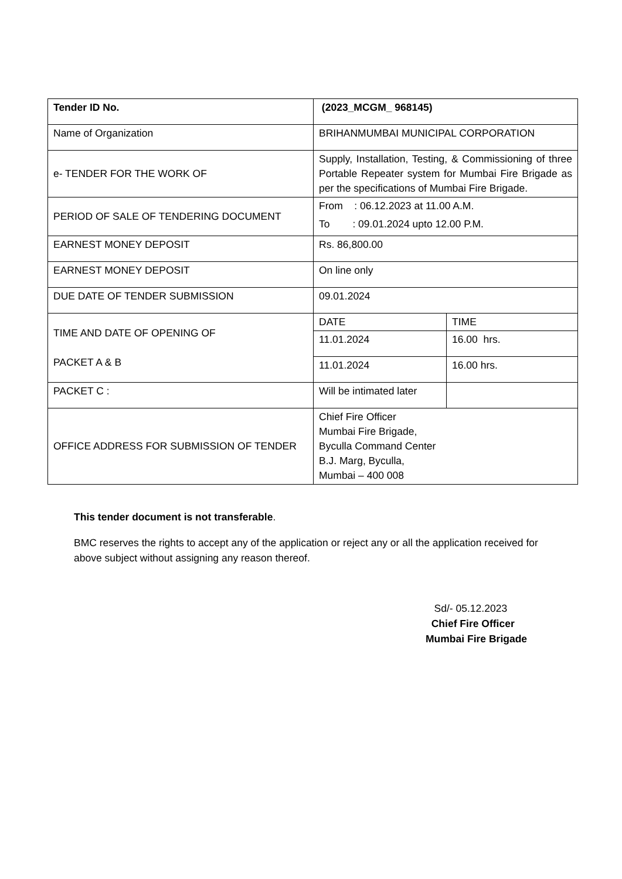| Tender ID No. | (2023_MCGM_ 968145) | |
| Name of Organization | BRIHANMUMBAI MUNICIPAL CORPORATION | |
| e- TENDER FOR THE WORK OF | Supply, Installation, Testing, & Commissioning of three Portable Repeater system for Mumbai Fire Brigade as per the specifications of Mumbai Fire Brigade. | |
| PERIOD OF SALE OF TENDERING DOCUMENT | From : 06.12.2023 at 11.00 A.M. To : 09.01.2024 upto 12.00 P.M. | |
| EARNEST MONEY DEPOSIT | Rs. 86,800.00 | |
| EARNEST MONEY DEPOSIT | On line only | |
| DUE DATE OF TENDER SUBMISSION | 09.01.2024 | |
| TIME AND DATE OF OPENING OF PACKET A & B | DATE | TIME |
| | 11.01.2024 | 16.00 hrs. |
| | 11.01.2024 | 16.00 hrs. |
| PACKET C : | Will be intimated later | |
| OFFICE ADDRESS FOR SUBMISSION OF TENDER | Chief Fire Officer Mumbai Fire Brigade, Byculla Command Center B.J. Marg, Byculla, Mumbai – 400 008 | |
This tender document is not transferable.
BMC reserves the rights to accept any of the application or reject any or all the application received for above subject without assigning any reason thereof.
Sd/- 05.12.2023
Chief Fire Officer
Mumbai Fire Brigade